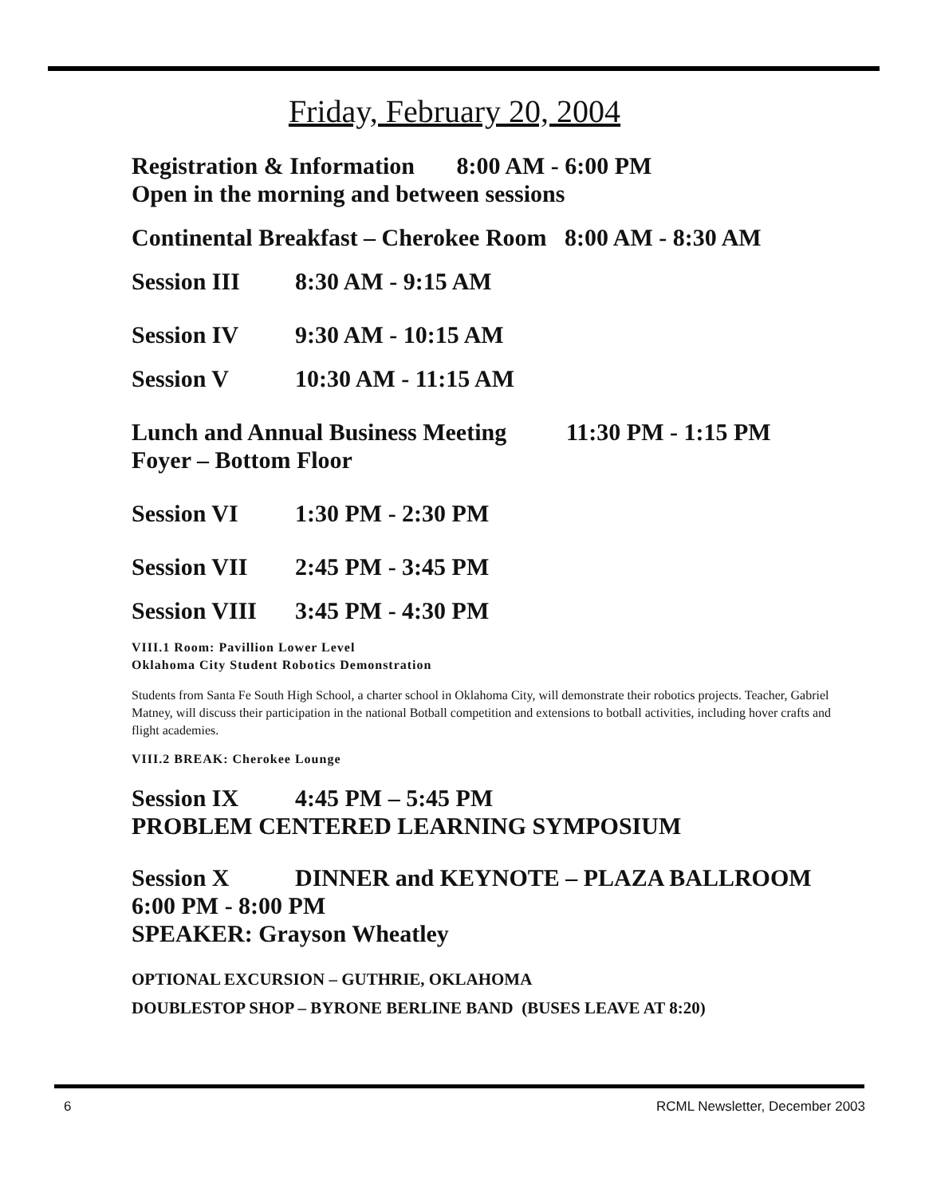Friday, February 20, 2004
Registration & Information 8:00 AM - 6:00 PM
Open in the morning and between sessions
Continental Breakfast – Cherokee Room 8:00 AM - 8:30 AM
Session III 8:30 AM - 9:15 AM
Session IV 9:30 AM - 10:15 AM
Session V 10:30 AM - 11:15 AM
Lunch and Annual Business Meeting 11:30 PM - 1:15 PM
Foyer – Bottom Floor
Session VI 1:30 PM - 2:30 PM
Session VII 2:45 PM - 3:45 PM
Session VIII 3:45 PM - 4:30 PM
VIII.1 Room: Pavillion Lower Level
Oklahoma City Student Robotics Demonstration
Students from Santa Fe South High School, a charter school in Oklahoma City, will demonstrate their robotics projects. Teacher, Gabriel Matney, will discuss their participation in the national Botball competition and extensions to botball activities, including hover crafts and flight academies.
VIII.2 BREAK: Cherokee Lounge
Session IX 4:45 PM – 5:45 PM
PROBLEM CENTERED LEARNING SYMPOSIUM
Session X DINNER and KEYNOTE – PLAZA BALLROOM
6:00 PM - 8:00 PM
SPEAKER: Grayson Wheatley
OPTIONAL EXCURSION – GUTHRIE, OKLAHOMA
DOUBLESTOP SHOP – BYRONE BERLINE BAND (BUSES LEAVE AT 8:20)
6 RCML Newsletter, December 2003